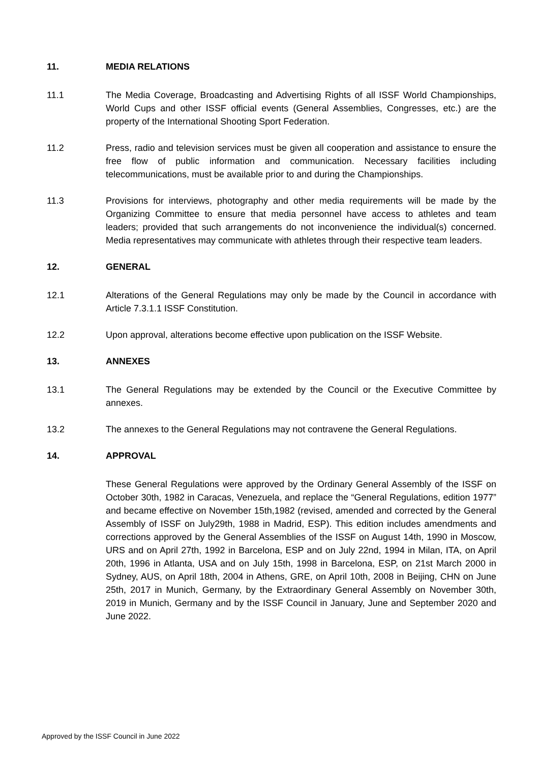11. MEDIA RELATIONS
11.1 The Media Coverage, Broadcasting and Advertising Rights of all ISSF World Championships, World Cups and other ISSF official events (General Assemblies, Congresses, etc.) are the property of the International Shooting Sport Federation.
11.2 Press, radio and television services must be given all cooperation and assistance to ensure the free flow of public information and communication. Necessary facilities including telecommunications, must be available prior to and during the Championships.
11.3 Provisions for interviews, photography and other media requirements will be made by the Organizing Committee to ensure that media personnel have access to athletes and team leaders; provided that such arrangements do not inconvenience the individual(s) concerned. Media representatives may communicate with athletes through their respective team leaders.
12. GENERAL
12.1 Alterations of the General Regulations may only be made by the Council in accordance with Article 7.3.1.1 ISSF Constitution.
12.2 Upon approval, alterations become effective upon publication on the ISSF Website.
13. ANNEXES
13.1 The General Regulations may be extended by the Council or the Executive Committee by annexes.
13.2 The annexes to the General Regulations may not contravene the General Regulations.
14. APPROVAL
These General Regulations were approved by the Ordinary General Assembly of the ISSF on October 30th, 1982 in Caracas, Venezuela, and replace the “General Regulations, edition 1977” and became effective on November 15th,1982 (revised, amended and corrected by the General Assembly of ISSF on July29th, 1988 in Madrid, ESP). This edition includes amendments and corrections approved by the General Assemblies of the ISSF on August 14th, 1990 in Moscow, URS and on April 27th, 1992 in Barcelona, ESP and on July 22nd, 1994 in Milan, ITA, on April 20th, 1996 in Atlanta, USA and on July 15th, 1998 in Barcelona, ESP, on 21st March 2000 in Sydney, AUS, on April 18th, 2004 in Athens, GRE, on April 10th, 2008 in Beijing, CHN on June 25th, 2017 in Munich, Germany, by the Extraordinary General Assembly on November 30th, 2019 in Munich, Germany and by the ISSF Council in January, June and September 2020 and June 2022.
Approved by the ISSF Council in June 2022